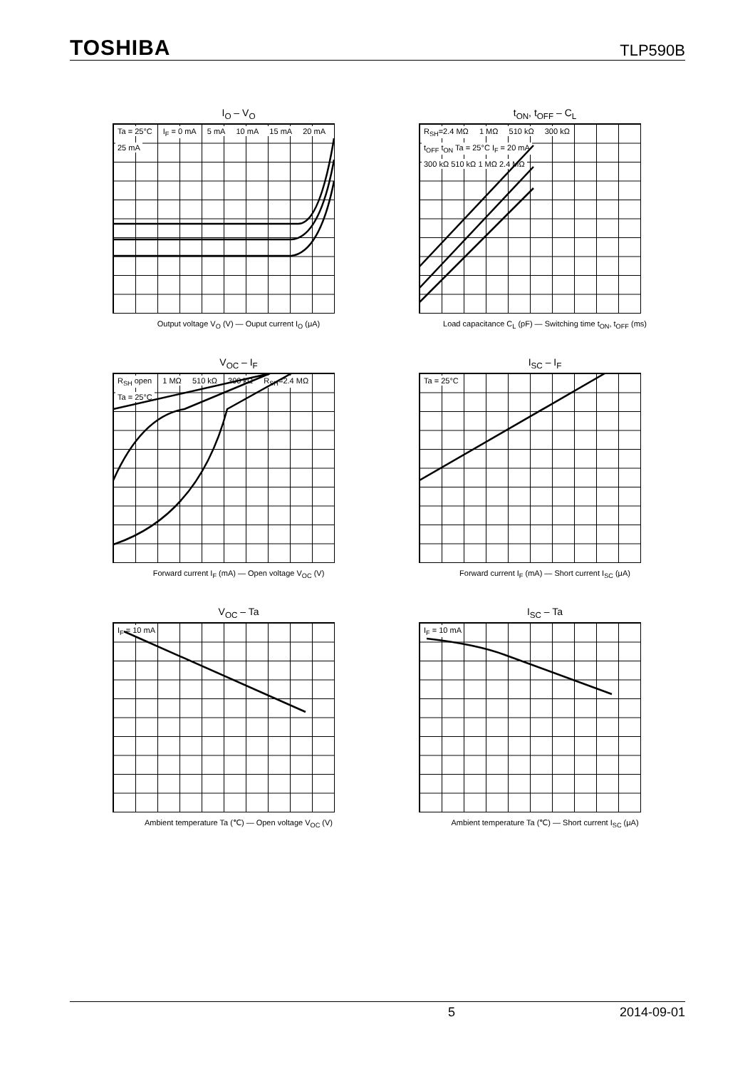TOSHIBA TLP590B
I<sub>O</sub> – V<sub>O</sub>
Ta = 25°C I<sub>F</sub> = 0 mA 5 mA 10 mA 15 mA 20 mA 25 mA
Output voltage V<sub>O</sub> (V) — Ouput current I<sub>O</sub> (μA)
t<sub>ON</sub>, t<sub>OFF</sub> – C<sub>L</sub>
R<sub>SH</sub>=2.4 MΩ 1 MΩ 510 kΩ 300 kΩ t<sub>OFF</sub> t<sub>ON</sub> Ta = 25°C I<sub>F</sub> = 20 mA 300 kΩ 510 kΩ 1 MΩ 2.4 MΩ
Load capacitance C<sub>L</sub> (pF) — Switching time t<sub>ON</sub>, t<sub>OFF</sub> (ms)
V<sub>OC</sub> – I<sub>F</sub>
R<sub>SH</sub> open 1 MΩ 510 kΩ 300 kΩ R<sub>SH</sub>=2.4 MΩ Ta = 25°C
Forward current I<sub>F</sub> (mA) — Open voltage V<sub>OC</sub> (V)
I<sub>SC</sub> – I<sub>F</sub>
Ta = 25°C
Forward current I<sub>F</sub> (mA) — Short current I<sub>SC</sub> (μA)
V<sub>OC</sub> – Ta
I<sub>F</sub> = 10 mA
Ambient temperature Ta (℃) — Open voltage V<sub>OC</sub> (V)
I<sub>SC</sub> – Ta
I<sub>F</sub> = 10 mA
Ambient temperature Ta (℃) — Short current I<sub>SC</sub> (μA)
5 2014-09-01